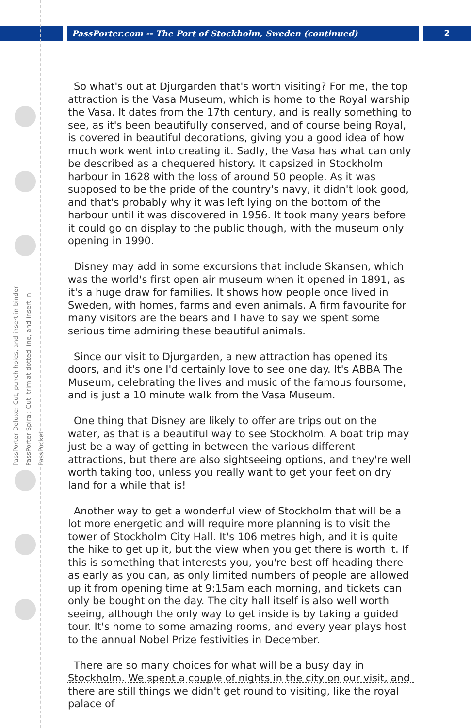PassPorter.com -- The Port of Stockholm, Sweden (continued) 2
PassPorter Deluxe: Cut, punch holes, and insert in binder
PassPorter Spiral: Cut, trim at dotted line, and insert in PassPocket
So what's out at Djurgarden that's worth visiting? For me, the top attraction is the Vasa Museum, which is home to the Royal warship the Vasa. It dates from the 17th century, and is really something to see, as it's been beautifully conserved, and of course being Royal, is covered in beautiful decorations, giving you a good idea of how much work went into creating it. Sadly, the Vasa has what can only be described as a chequered history. It capsized in Stockholm harbour in 1628 with the loss of around 50 people. As it was supposed to be the pride of the country's navy, it didn't look good, and that's probably why it was left lying on the bottom of the harbour until it was discovered in 1956. It took many years before it could go on display to the public though, with the museum only opening in 1990.
Disney may add in some excursions that include Skansen, which was the world's first open air museum when it opened in 1891, as it's a huge draw for families. It shows how people once lived in Sweden, with homes, farms and even animals. A firm favourite for many visitors are the bears and I have to say we spent some serious time admiring these beautiful animals.
Since our visit to Djurgarden, a new attraction has opened its doors, and it's one I'd certainly love to see one day. It's ABBA The Museum, celebrating the lives and music of the famous foursome, and is just a 10 minute walk from the Vasa Museum.
One thing that Disney are likely to offer are trips out on the water, as that is a beautiful way to see Stockholm. A boat trip may just be a way of getting in between the various different attractions, but there are also sightseeing options, and they're well worth taking too, unless you really want to get your feet on dry land for a while that is!
Another way to get a wonderful view of Stockholm that will be a lot more energetic and will require more planning is to visit the tower of Stockholm City Hall. It's 106 metres high, and it is quite the hike to get up it, but the view when you get there is worth it. If this is something that interests you, you're best off heading there as early as you can, as only limited numbers of people are allowed up it from opening time at 9:15am each morning, and tickets can only be bought on the day. The city hall itself is also well worth seeing, although the only way to get inside is by taking a guided tour. It's home to some amazing rooms, and every year plays host to the annual Nobel Prize festivities in December.
There are so many choices for what will be a busy day in Stockholm. We spent a couple of nights in the city on our visit, and there are still things we didn't get round to visiting, like the royal palace of